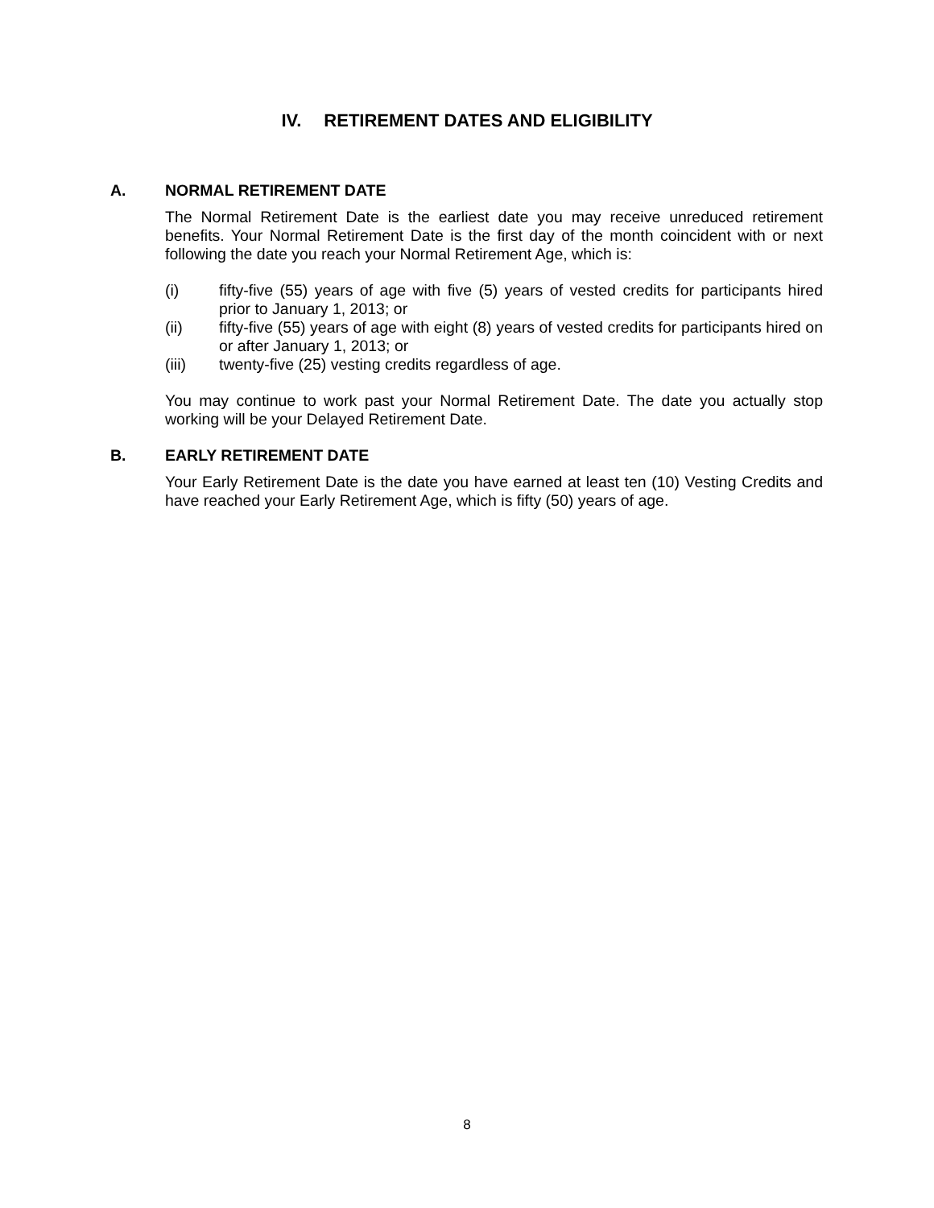IV. RETIREMENT DATES AND ELIGIBILITY
A. NORMAL RETIREMENT DATE
The Normal Retirement Date is the earliest date you may receive unreduced retirement benefits. Your Normal Retirement Date is the first day of the month coincident with or next following the date you reach your Normal Retirement Age, which is:
(i) fifty-five (55) years of age with five (5) years of vested credits for participants hired prior to January 1, 2013; or
(ii) fifty-five (55) years of age with eight (8) years of vested credits for participants hired on or after January 1, 2013; or
(iii) twenty-five (25) vesting credits regardless of age.
You may continue to work past your Normal Retirement Date. The date you actually stop working will be your Delayed Retirement Date.
B. EARLY RETIREMENT DATE
Your Early Retirement Date is the date you have earned at least ten (10) Vesting Credits and have reached your Early Retirement Age, which is fifty (50) years of age.
8